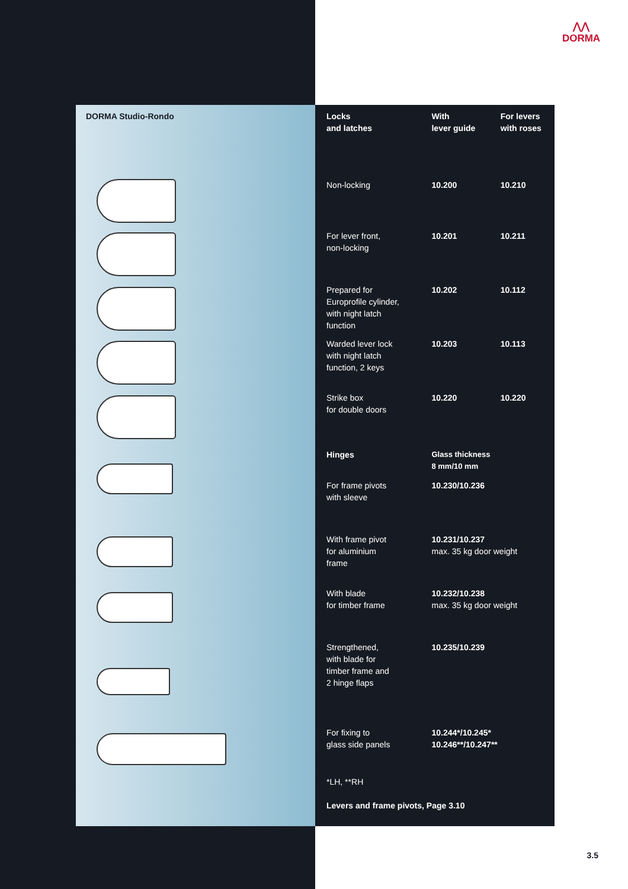⋀⋀
DORMA
DORMA Studio-Rondo
| Locks and latches | With lever guide | For levers with roses |
| --- | --- | --- |
| Non-locking | 10.200 | 10.210 |
| For lever front, non-locking | 10.201 | 10.211 |
| Prepared for Europrofile cylinder, with night latch function | 10.202 | 10.112 |
| Warded lever lock with night latch function, 2 keys | 10.203 | 10.113 |
| Strike box for double doors | 10.220 | 10.220 |
| Hinges | Glass thickness 8 mm/10 mm | |
| For frame pivots with sleeve | 10.230/10.236 | |
| With frame pivot for aluminium frame | 10.231/10.237 max. 35 kg door weight | |
| With blade for timber frame | 10.232/10.238 max. 35 kg door weight | |
| Strengthened, with blade for timber frame and 2 hinge flaps | 10.235/10.239 | |
| For fixing to glass side panels | 10.244*/10.245* 10.246**/10.247** | |
| *LH, **RH | | |
| Levers and frame pivots, Page 3.10 | | |
3.5